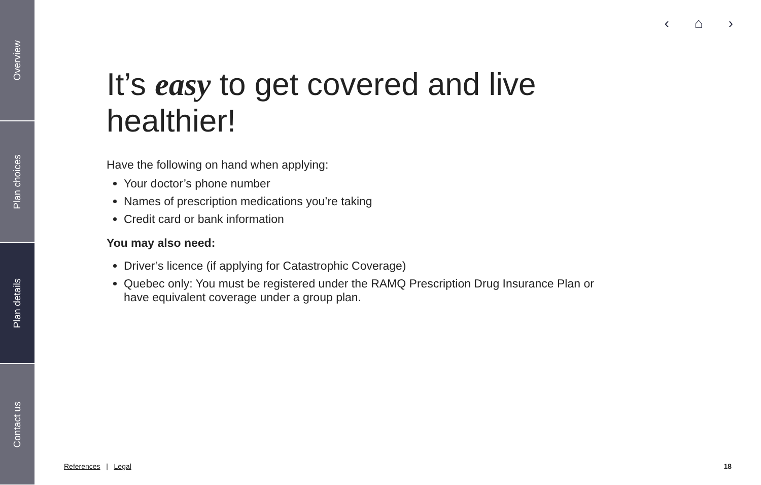Overview
Plan choices
Plan details
Contact us
‹ ⌂ ›
It’s easy to get covered and live healthier!
Have the following on hand when applying:
Your doctor’s phone number
Names of prescription medications you’re taking
Credit card or bank information
You may also need:
Driver’s licence (if applying for Catastrophic Coverage)
Quebec only: You must be registered under the RAMQ Prescription Drug Insurance Plan or have equivalent coverage under a group plan.
References | Legal 18